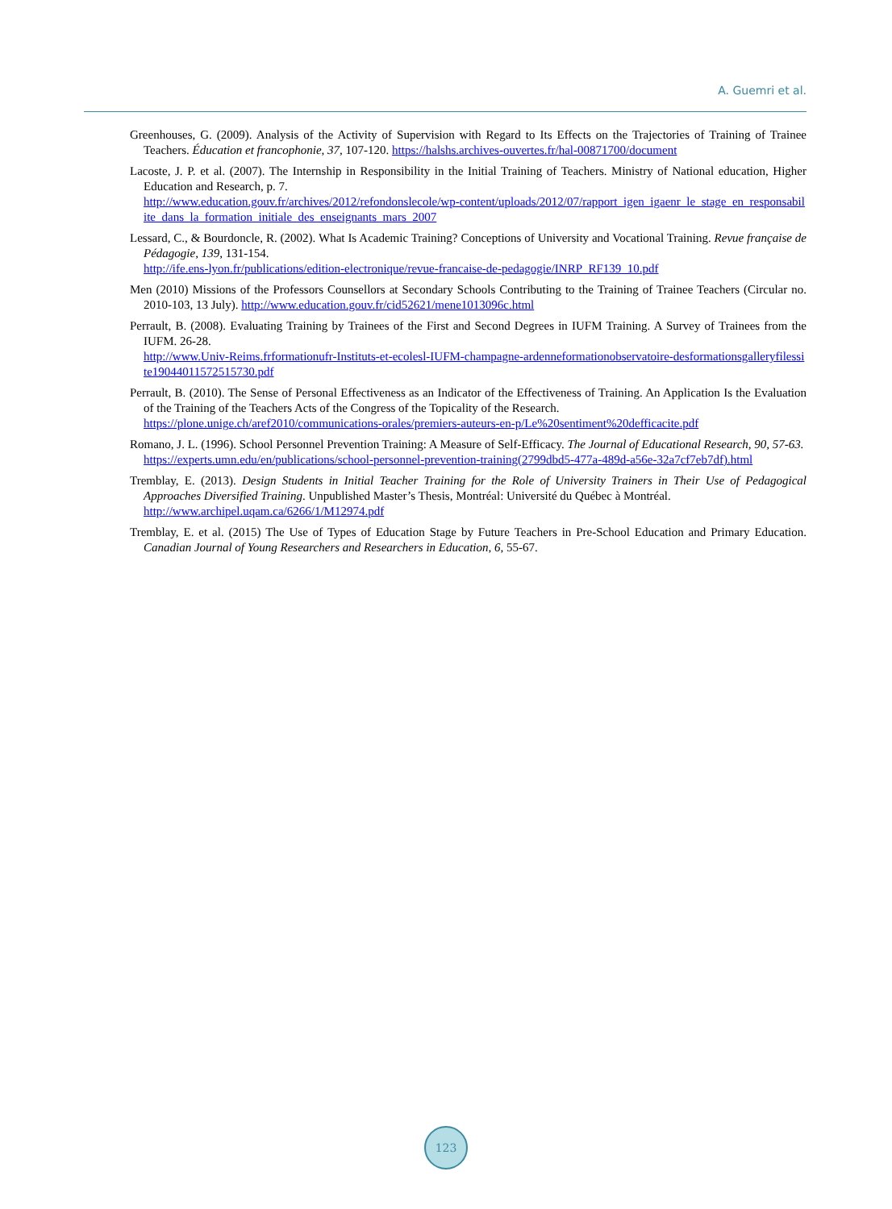A. Guemri et al.
Greenhouses, G. (2009). Analysis of the Activity of Supervision with Regard to Its Effects on the Trajectories of Training of Trainee Teachers. Éducation et francophonie, 37, 107-120. https://halshs.archives-ouvertes.fr/hal-00871700/document
Lacoste, J. P. et al. (2007). The Internship in Responsibility in the Initial Training of Teachers. Ministry of National education, Higher Education and Research, p. 7.
http://www.education.gouv.fr/archives/2012/refondonslecole/wp-content/uploads/2012/07/rapport_igen_igaenr_le_stage_en_responsabilite_dans_la_formation_initiale_des_enseignants_mars_2007
Lessard, C., & Bourdoncle, R. (2002). What Is Academic Training? Conceptions of University and Vocational Training. Revue française de Pédagogie, 139, 131-154.
http://ife.ens-lyon.fr/publications/edition-electronique/revue-francaise-de-pedagogie/INRP_RF139_10.pdf
Men (2010) Missions of the Professors Counsellors at Secondary Schools Contributing to the Training of Trainee Teachers (Circular no. 2010-103, 13 July). http://www.education.gouv.fr/cid52621/mene1013096c.html
Perrault, B. (2008). Evaluating Training by Trainees of the First and Second Degrees in IUFM Training. A Survey of Trainees from the IUFM. 26-28.
http://www.Univ-Reims.frformationufr-Instituts-et-ecolesl-IUFM-champagne-ardenneformationobservatoire-desformationsgalleryfilessite19044011572515730.pdf
Perrault, B. (2010). The Sense of Personal Effectiveness as an Indicator of the Effectiveness of Training. An Application Is the Evaluation of the Training of the Teachers Acts of the Congress of the Topicality of the Research.
https://plone.unige.ch/aref2010/communications-orales/premiers-auteurs-en-p/Le%20sentiment%20defficacite.pdf
Romano, J. L. (1996). School Personnel Prevention Training: A Measure of Self-Efficacy. The Journal of Educational Research, 90, 57-63.
https://experts.umn.edu/en/publications/school-personnel-prevention-training(2799dbd5-477a-489d-a56e-32a7cf7eb7df).html
Tremblay, E. (2013). Design Students in Initial Teacher Training for the Role of University Trainers in Their Use of Pedagogical Approaches Diversified Training. Unpublished Master’s Thesis, Montréal: Université du Québec à Montréal.
http://www.archipel.uqam.ca/6266/1/M12974.pdf
Tremblay, E. et al. (2015) The Use of Types of Education Stage by Future Teachers in Pre-School Education and Primary Education. Canadian Journal of Young Researchers and Researchers in Education, 6, 55-67.
123